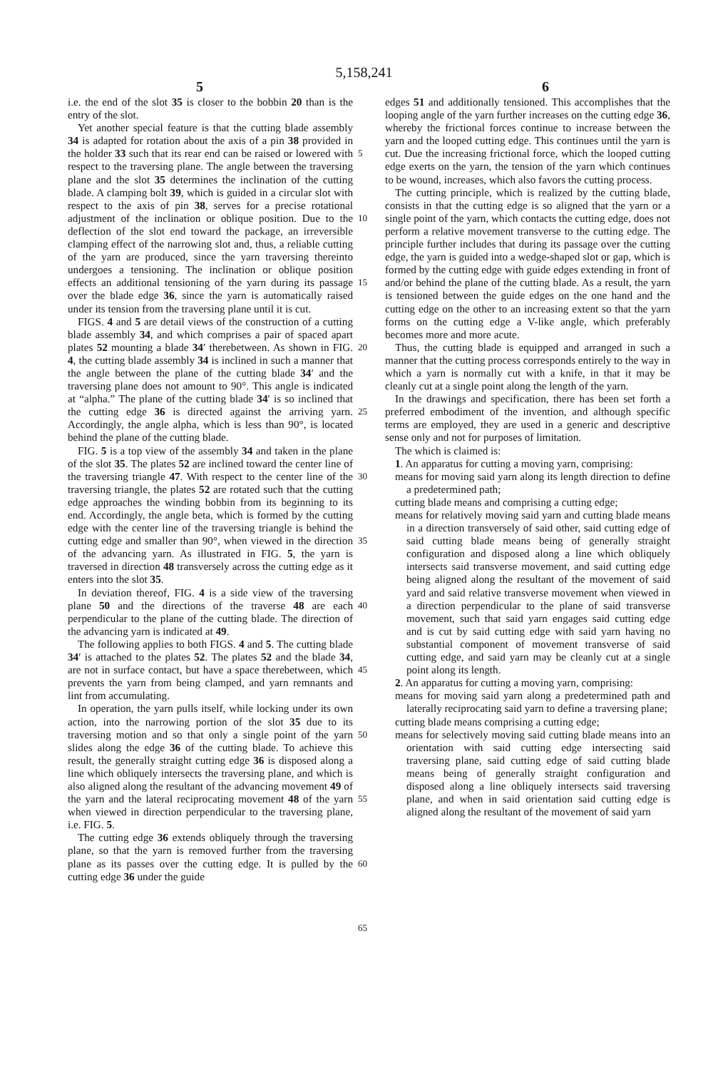5,158,241
5 6
i.e. the end of the slot 35 is closer to the bobbin 20 than is the entry of the slot.
Yet another special feature is that the cutting blade assembly 34 is adapted for rotation about the axis of a pin 38 provided in the holder 33 such that its rear end can be raised or lowered with respect to the traversing plane. The angle between the traversing plane and the slot 35 determines the inclination of the cutting blade. A clamping bolt 39, which is guided in a circular slot with respect to the axis of pin 38, serves for a precise rotational adjustment of the inclination or oblique position. Due to the deflection of the slot end toward the package, an irreversible clamping effect of the narrowing slot and, thus, a reliable cutting of the yarn are produced, since the yarn traversing thereinto undergoes a tensioning. The inclination or oblique position effects an additional tensioning of the yarn during its passage over the blade edge 36, since the yarn is automatically raised under its tension from the traversing plane until it is cut.
FIGS. 4 and 5 are detail views of the construction of a cutting blade assembly 34, and which comprises a pair of spaced apart plates 52 mounting a blade 34′ therebetween. As shown in FIG. 4, the cutting blade assembly 34 is inclined in such a manner that the angle between the plane of the cutting blade 34′ and the traversing plane does not amount to 90°. This angle is indicated at “alpha.” The plane of the cutting blade 34′ is so inclined that the cutting edge 36 is directed against the arriving yarn. Accordingly, the angle alpha, which is less than 90°, is located behind the plane of the cutting blade.
FIG. 5 is a top view of the assembly 34 and taken in the plane of the slot 35. The plates 52 are inclined toward the center line of the traversing triangle 47. With respect to the center line of the traversing triangle, the plates 52 are rotated such that the cutting edge approaches the winding bobbin from its beginning to its end. Accordingly, the angle beta, which is formed by the cutting edge with the center line of the traversing triangle is behind the cutting edge and smaller than 90°, when viewed in the direction of the advancing yarn. As illustrated in FIG. 5, the yarn is traversed in direction 48 transversely across the cutting edge as it enters into the slot 35.
In deviation thereof, FIG. 4 is a side view of the traversing plane 50 and the directions of the traverse 48 are each perpendicular to the plane of the cutting blade. The direction of the advancing yarn is indicated at 49.
The following applies to both FIGS. 4 and 5. The cutting blade 34′ is attached to the plates 52. The plates 52 and the blade 34, are not in surface contact, but have a space therebetween, which prevents the yarn from being clamped, and yarn remnants and lint from accumulating.
In operation, the yarn pulls itself, while locking under its own action, into the narrowing portion of the slot 35 due to its traversing motion and so that only a single point of the yarn slides along the edge 36 of the cutting blade. To achieve this result, the generally straight cutting edge 36 is disposed along a line which obliquely intersects the traversing plane, and which is also aligned along the resultant of the advancing movement 49 of the yarn and the lateral reciprocating movement 48 of the yarn when viewed in direction perpendicular to the traversing plane, i.e. FIG. 5.
The cutting edge 36 extends obliquely through the traversing plane, so that the yarn is removed further from the traversing plane as its passes over the cutting edge. It is pulled by the cutting edge 36 under the guide
5
10
15
20
25
30
35
40
45
50
55
60
65
edges 51 and additionally tensioned. This accomplishes that the looping angle of the yarn further increases on the cutting edge 36, whereby the frictional forces continue to increase between the yarn and the looped cutting edge. This continues until the yarn is cut. Due the increasing frictional force, which the looped cutting edge exerts on the yarn, the tension of the yarn which continues to be wound, increases, which also favors the cutting process.
The cutting principle, which is realized by the cutting blade, consists in that the cutting edge is so aligned that the yarn or a single point of the yarn, which contacts the cutting edge, does not perform a relative movement transverse to the cutting edge. The principle further includes that during its passage over the cutting edge, the yarn is guided into a wedge-shaped slot or gap, which is formed by the cutting edge with guide edges extending in front of and/or behind the plane of the cutting blade. As a result, the yarn is tensioned between the guide edges on the one hand and the cutting edge on the other to an increasing extent so that the yarn forms on the cutting edge a V-like angle, which preferably becomes more and more acute.
Thus, the cutting blade is equipped and arranged in such a manner that the cutting process corresponds entirely to the way in which a yarn is normally cut with a knife, in that it may be cleanly cut at a single point along the length of the yarn.
In the drawings and specification, there has been set forth a preferred embodiment of the invention, and although specific terms are employed, they are used in a generic and descriptive sense only and not for purposes of limitation.
The which is claimed is:
1. An apparatus for cutting a moving yarn, comprising:
means for moving said yarn along its length direction to define a predetermined path;
cutting blade means and comprising a cutting edge;
means for relatively moving said yarn and cutting blade means in a direction transversely of said other, said cutting edge of said cutting blade means being of generally straight configuration and disposed along a line which obliquely intersects said transverse movement, and said cutting edge being aligned along the resultant of the movement of said yard and said relative transverse movement when viewed in a direction perpendicular to the plane of said transverse movement, such that said yarn engages said cutting edge and is cut by said cutting edge with said yarn having no substantial component of movement transverse of said cutting edge, and said yarn may be cleanly cut at a single point along its length.
2. An apparatus for cutting a moving yarn, comprising:
means for moving said yarn along a predetermined path and laterally reciprocating said yarn to define a traversing plane;
cutting blade means comprising a cutting edge;
means for selectively moving said cutting blade means into an orientation with said cutting edge intersecting said traversing plane, said cutting edge of said cutting blade means being of generally straight configuration and disposed along a line obliquely intersects said traversing plane, and when in said orientation said cutting edge is aligned along the resultant of the movement of said yarn